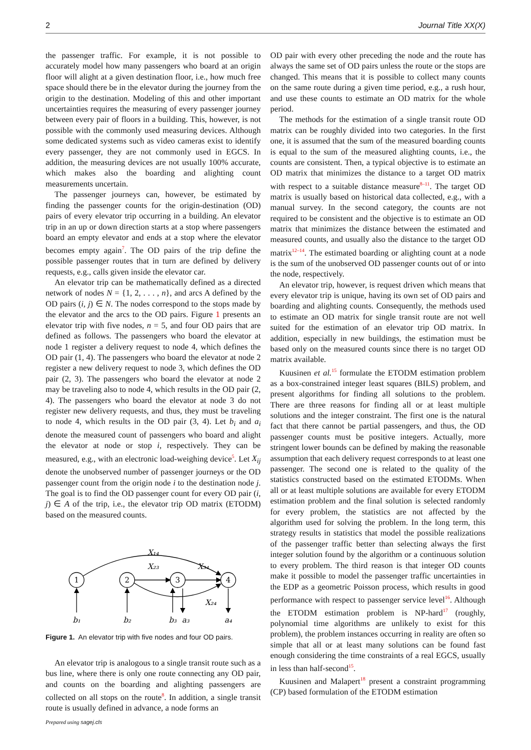2 Journal Title XX(X)
the passenger traffic. For example, it is not possible to accurately model how many passengers who board at an origin floor will alight at a given destination floor, i.e., how much free space should there be in the elevator during the journey from the origin to the destination. Modeling of this and other important uncertainties requires the measuring of every passenger journey between every pair of floors in a building. This, however, is not possible with the commonly used measuring devices. Although some dedicated systems such as video cameras exist to identify every passenger, they are not commonly used in EGCS. In addition, the measuring devices are not usually 100% accurate, which makes also the boarding and alighting count measurements uncertain.
The passenger journeys can, however, be estimated by finding the passenger counts for the origin-destination (OD) pairs of every elevator trip occurring in a building. An elevator trip in an up or down direction starts at a stop where passengers board an empty elevator and ends at a stop where the elevator becomes empty again<sup>7</sup>. The OD pairs of the trip define the possible passenger routes that in turn are defined by delivery requests, e.g., calls given inside the elevator car.
An elevator trip can be mathematically defined as a directed network of nodes N = {1, 2, . . . , n}, and arcs A defined by the OD pairs (i, j) ∈ N. The nodes correspond to the stops made by the elevator and the arcs to the OD pairs. Figure 1 presents an elevator trip with five nodes, n = 5, and four OD pairs that are defined as follows. The passengers who board the elevator at node 1 register a delivery request to node 4, which defines the OD pair (1, 4). The passengers who board the elevator at node 2 register a new delivery request to node 3, which defines the OD pair (2, 3). The passengers who board the elevator at node 2 may be traveling also to node 4, which results in the OD pair (2, 4). The passengers who board the elevator at node 3 do not register new delivery requests, and thus, they must be traveling to node 4, which results in the OD pair (3, 4). Let b<sub>i</sub> and a<sub>i</sub> denote the measured count of passengers who board and alight the elevator at node or stop i, respectively. They can be measured, e.g., with an electronic load-weighing device<sup>5</sup>. Let X<sub>ij</sub> denote the unobserved number of passenger journeys or the OD passenger count from the origin node i to the destination node j. The goal is to find the OD passenger count for every OD pair (i, j) ∈ A of the trip, i.e., the elevator trip OD matrix (ETODM) based on the measured counts.
1
2
3
4
X₁₄
X₂₃
X₃₄
X₂₄
b₁
b₂
b₃
a₃
a₄
Figure 1. An elevator trip with five nodes and four OD pairs.
An elevator trip is analogous to a single transit route such as a bus line, where there is only one route connecting any OD pair, and counts on the boarding and alighting passengers are collected on all stops on the route<sup>8</sup>. In addition, a single transit route is usually defined in advance, a node forms an
OD pair with every other preceding the node and the route has always the same set of OD pairs unless the route or the stops are changed. This means that it is possible to collect many counts on the same route during a given time period, e.g., a rush hour, and use these counts to estimate an OD matrix for the whole period.
The methods for the estimation of a single transit route OD matrix can be roughly divided into two categories. In the first one, it is assumed that the sum of the measured boarding counts is equal to the sum of the measured alighting counts, i.e., the counts are consistent. Then, a typical objective is to estimate an OD matrix that minimizes the distance to a target OD matrix with respect to a suitable distance measure<sup>8–11</sup>. The target OD matrix is usually based on historical data collected, e.g., with a manual survey. In the second category, the counts are not required to be consistent and the objective is to estimate an OD matrix that minimizes the distance between the estimated and measured counts, and usually also the distance to the target OD matrix<sup>12–14</sup>. The estimated boarding or alighting count at a node is the sum of the unobserved OD passenger counts out of or into the node, respectively.
An elevator trip, however, is request driven which means that every elevator trip is unique, having its own set of OD pairs and boarding and alighting counts. Consequently, the methods used to estimate an OD matrix for single transit route are not well suited for the estimation of an elevator trip OD matrix. In addition, especially in new buildings, the estimation must be based only on the measured counts since there is no target OD matrix available.
Kuusinen et al.<sup>15</sup> formulate the ETODM estimation problem as a box-constrained integer least squares (BILS) problem, and present algorithms for finding all solutions to the problem. There are three reasons for finding all or at least multiple solutions and the integer constraint. The first one is the natural fact that there cannot be partial passengers, and thus, the OD passenger counts must be positive integers. Actually, more stringent lower bounds can be defined by making the reasonable assumption that each delivery request corresponds to at least one passenger. The second one is related to the quality of the statistics constructed based on the estimated ETODMs. When all or at least multiple solutions are available for every ETODM estimation problem and the final solution is selected randomly for every problem, the statistics are not affected by the algorithm used for solving the problem. In the long term, this strategy results in statistics that model the possible realizations of the passenger traffic better than selecting always the first integer solution found by the algorithm or a continuous solution to every problem. The third reason is that integer OD counts make it possible to model the passenger traffic uncertainties in the EDP as a geometric Poisson process, which results in good performance with respect to passenger service level<sup>16</sup>. Although the ETODM estimation problem is NP-hard<sup>17</sup> (roughly, polynomial time algorithms are unlikely to exist for this problem), the problem instances occurring in reality are often so simple that all or at least many solutions can be found fast enough considering the time constraints of a real EGCS, usually in less than half-second<sup>15</sup>.
Kuusinen and Malapert<sup>18</sup> present a constraint programming (CP) based formulation of the ETODM estimation
Prepared using sagej.cls